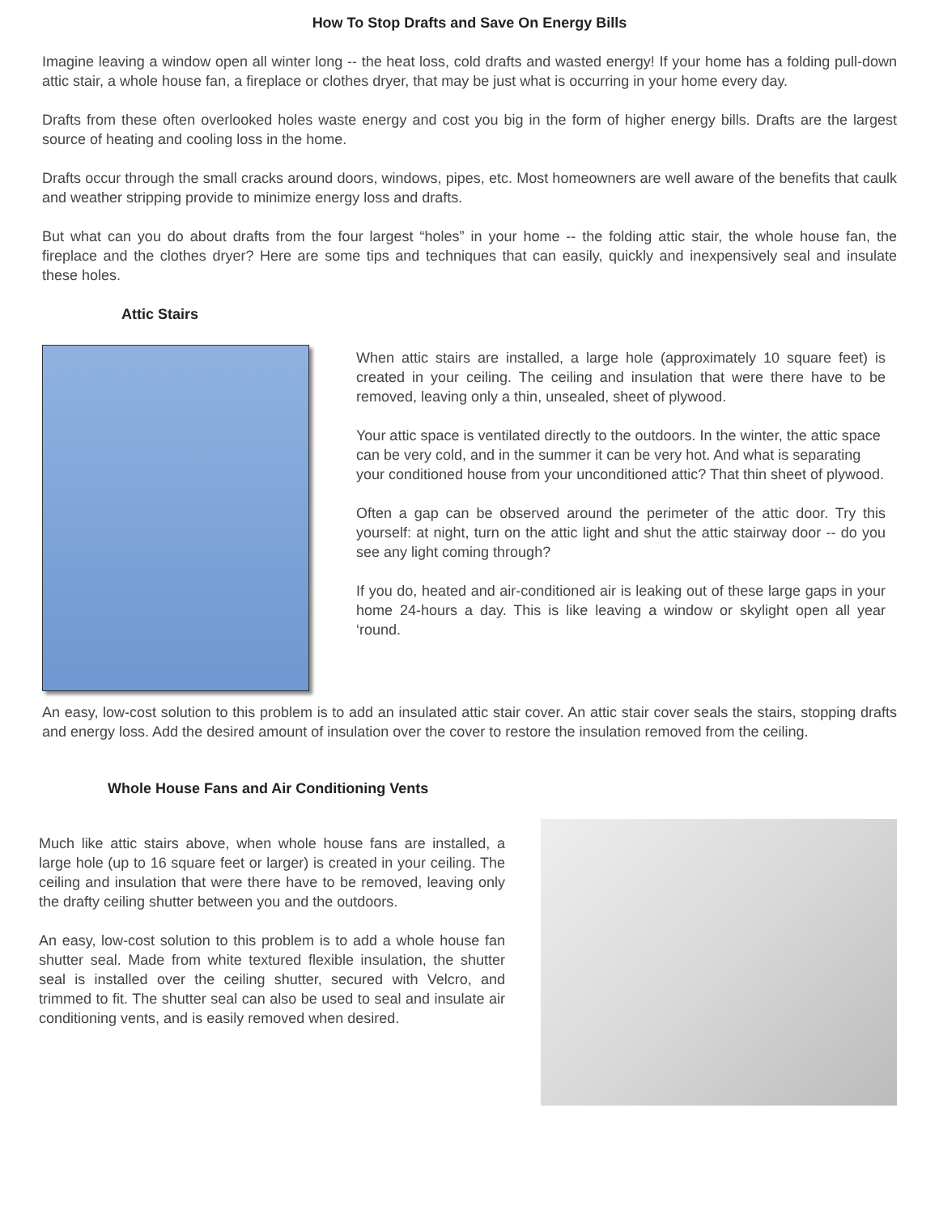How To Stop Drafts and Save On Energy Bills
Imagine leaving a window open all winter long -- the heat loss, cold drafts and wasted energy! If your home has a folding pull-down attic stair, a whole house fan, a fireplace or clothes dryer, that may be just what is occurring in your home every day.
Drafts from these often overlooked holes waste energy and cost you big in the form of higher energy bills. Drafts are the largest source of heating and cooling loss in the home.
Drafts occur through the small cracks around doors, windows, pipes, etc. Most homeowners are well aware of the benefits that caulk and weather stripping provide to minimize energy loss and drafts.
But what can you do about drafts from the four largest “holes” in your home -- the folding attic stair, the whole house fan, the fireplace and the clothes dryer? Here are some tips and techniques that can easily, quickly and inexpensively seal and insulate these holes.
Attic Stairs
When attic stairs are installed, a large hole (approximately 10 square feet) is created in your ceiling. The ceiling and insulation that were there have to be removed, leaving only a thin, unsealed, sheet of plywood.
Your attic space is ventilated directly to the outdoors. In the winter, the attic space can be very cold, and in the summer it can be very hot. And what is separating your conditioned house from your unconditioned attic? That thin sheet of plywood.
Often a gap can be observed around the perimeter of the attic door. Try this yourself: at night, turn on the attic light and shut the attic stairway door -- do you see any light coming through?
If you do, heated and air-conditioned air is leaking out of these large gaps in your home 24-hours a day. This is like leaving a window or skylight open all year ‘round.
An easy, low-cost solution to this problem is to add an insulated attic stair cover. An attic stair cover seals the stairs, stopping drafts and energy loss. Add the desired amount of insulation over the cover to restore the insulation removed from the ceiling.
Whole House Fans and Air Conditioning Vents
Much like attic stairs above, when whole house fans are installed, a large hole (up to 16 square feet or larger) is created in your ceiling. The ceiling and insulation that were there have to be removed, leaving only the drafty ceiling shutter between you and the outdoors.
An easy, low-cost solution to this problem is to add a whole house fan shutter seal. Made from white textured flexible insulation, the shutter seal is installed over the ceiling shutter, secured with Velcro, and trimmed to fit. The shutter seal can also be used to seal and insulate air conditioning vents, and is easily removed when desired.